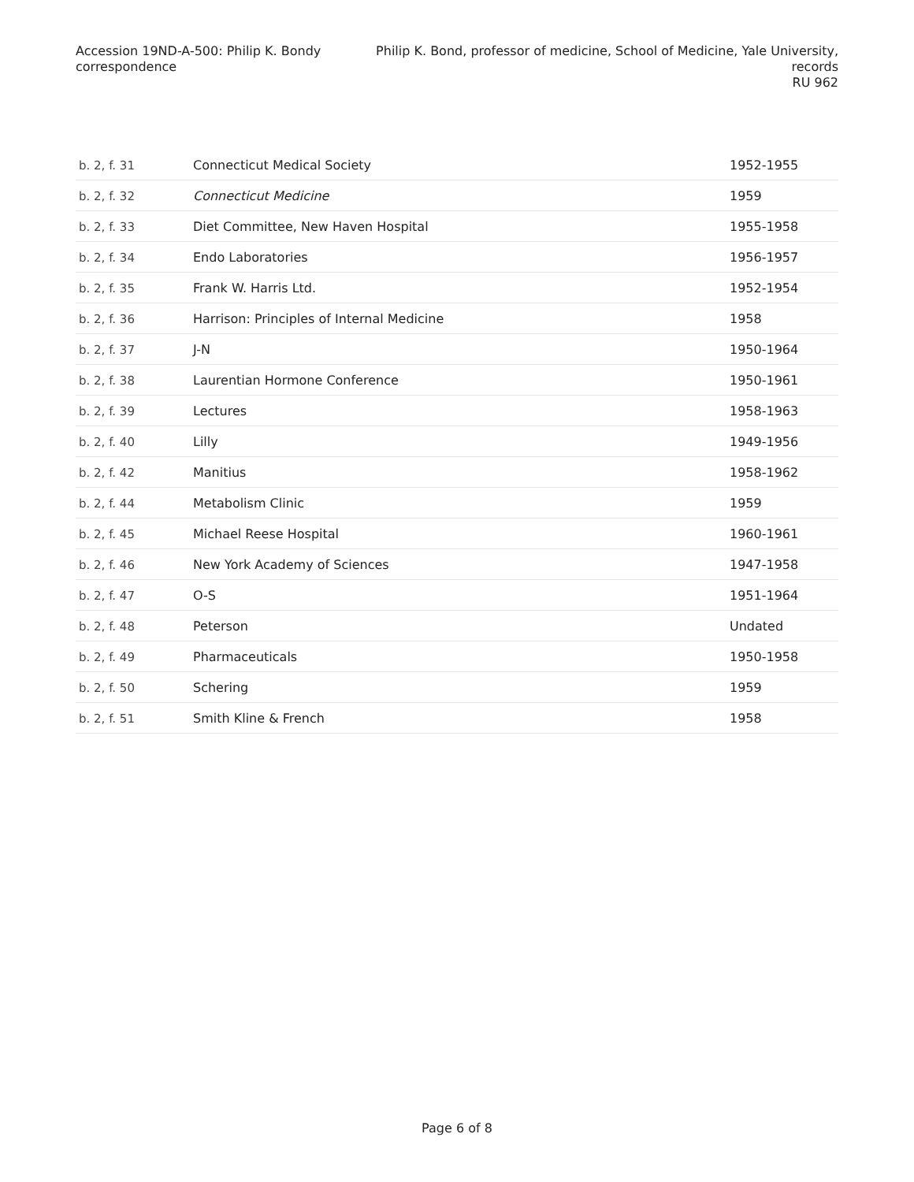Accession 19ND-A-500: Philip K. Bondy correspondence
Philip K. Bond, professor of medicine, School of Medicine, Yale University, records
RU 962
| b. 2, f. 31 | Connecticut Medical Society | 1952-1955 |
| b. 2, f. 32 | Connecticut Medicine | 1959 |
| b. 2, f. 33 | Diet Committee, New Haven Hospital | 1955-1958 |
| b. 2, f. 34 | Endo Laboratories | 1956-1957 |
| b. 2, f. 35 | Frank W. Harris Ltd. | 1952-1954 |
| b. 2, f. 36 | Harrison: Principles of Internal Medicine | 1958 |
| b. 2, f. 37 | J-N | 1950-1964 |
| b. 2, f. 38 | Laurentian Hormone Conference | 1950-1961 |
| b. 2, f. 39 | Lectures | 1958-1963 |
| b. 2, f. 40 | Lilly | 1949-1956 |
| b. 2, f. 42 | Manitius | 1958-1962 |
| b. 2, f. 44 | Metabolism Clinic | 1959 |
| b. 2, f. 45 | Michael Reese Hospital | 1960-1961 |
| b. 2, f. 46 | New York Academy of Sciences | 1947-1958 |
| b. 2, f. 47 | O-S | 1951-1964 |
| b. 2, f. 48 | Peterson | Undated |
| b. 2, f. 49 | Pharmaceuticals | 1950-1958 |
| b. 2, f. 50 | Schering | 1959 |
| b. 2, f. 51 | Smith Kline & French | 1958 |
Page 6 of 8